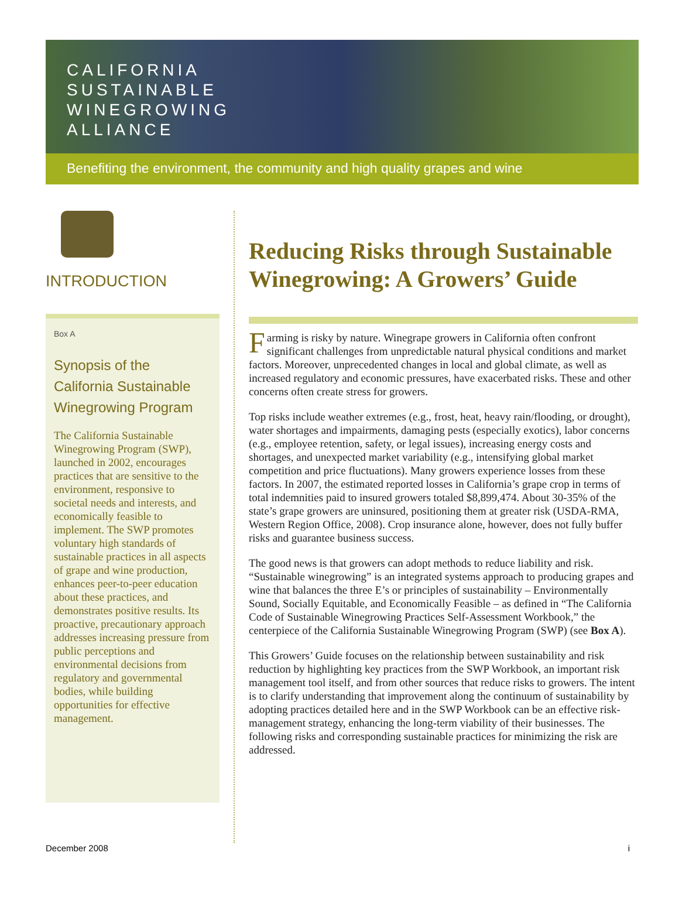CALIFORNIA
SUSTAINABLE
WINEGROWING
ALLIANCE
Benefiting the environment, the community and high quality grapes and wine
INTRODUCTION
Box A
Synopsis of the California Sustainable Winegrowing Program
The California Sustainable Winegrowing Program (SWP), launched in 2002, encourages practices that are sensitive to the environment, responsive to societal needs and interests, and economically feasible to implement. The SWP promotes voluntary high standards of sustainable practices in all aspects of grape and wine production, enhances peer-to-peer education about these practices, and demonstrates positive results. Its proactive, precautionary approach addresses increasing pressure from public perceptions and environmental decisions from regulatory and governmental bodies, while building opportunities for effective management.
Reducing Risks through Sustainable Winegrowing: A Growers’ Guide
Farming is risky by nature. Winegrape growers in California often confront significant challenges from unpredictable natural physical conditions and market factors. Moreover, unprecedented changes in local and global climate, as well as increased regulatory and economic pressures, have exacerbated risks. These and other concerns often create stress for growers.
Top risks include weather extremes (e.g., frost, heat, heavy rain/flooding, or drought), water shortages and impairments, damaging pests (especially exotics), labor concerns (e.g., employee retention, safety, or legal issues), increasing energy costs and shortages, and unexpected market variability (e.g., intensifying global market competition and price fluctuations). Many growers experience losses from these factors. In 2007, the estimated reported losses in California’s grape crop in terms of total indemnities paid to insured growers totaled $8,899,474. About 30-35% of the state’s grape growers are uninsured, positioning them at greater risk (USDA-RMA, Western Region Office, 2008). Crop insurance alone, however, does not fully buffer risks and guarantee business success.
The good news is that growers can adopt methods to reduce liability and risk. “Sustainable winegrowing” is an integrated systems approach to producing grapes and wine that balances the three E’s or principles of sustainability – Environmentally Sound, Socially Equitable, and Economically Feasible – as defined in “The California Code of Sustainable Winegrowing Practices Self-Assessment Workbook,” the centerpiece of the California Sustainable Winegrowing Program (SWP) (see Box A).
This Growers’ Guide focuses on the relationship between sustainability and risk reduction by highlighting key practices from the SWP Workbook, an important risk management tool itself, and from other sources that reduce risks to growers. The intent is to clarify understanding that improvement along the continuum of sustainability by adopting practices detailed here and in the SWP Workbook can be an effective risk-management strategy, enhancing the long-term viability of their businesses. The following risks and corresponding sustainable practices for minimizing the risk are addressed.
December 2008 i